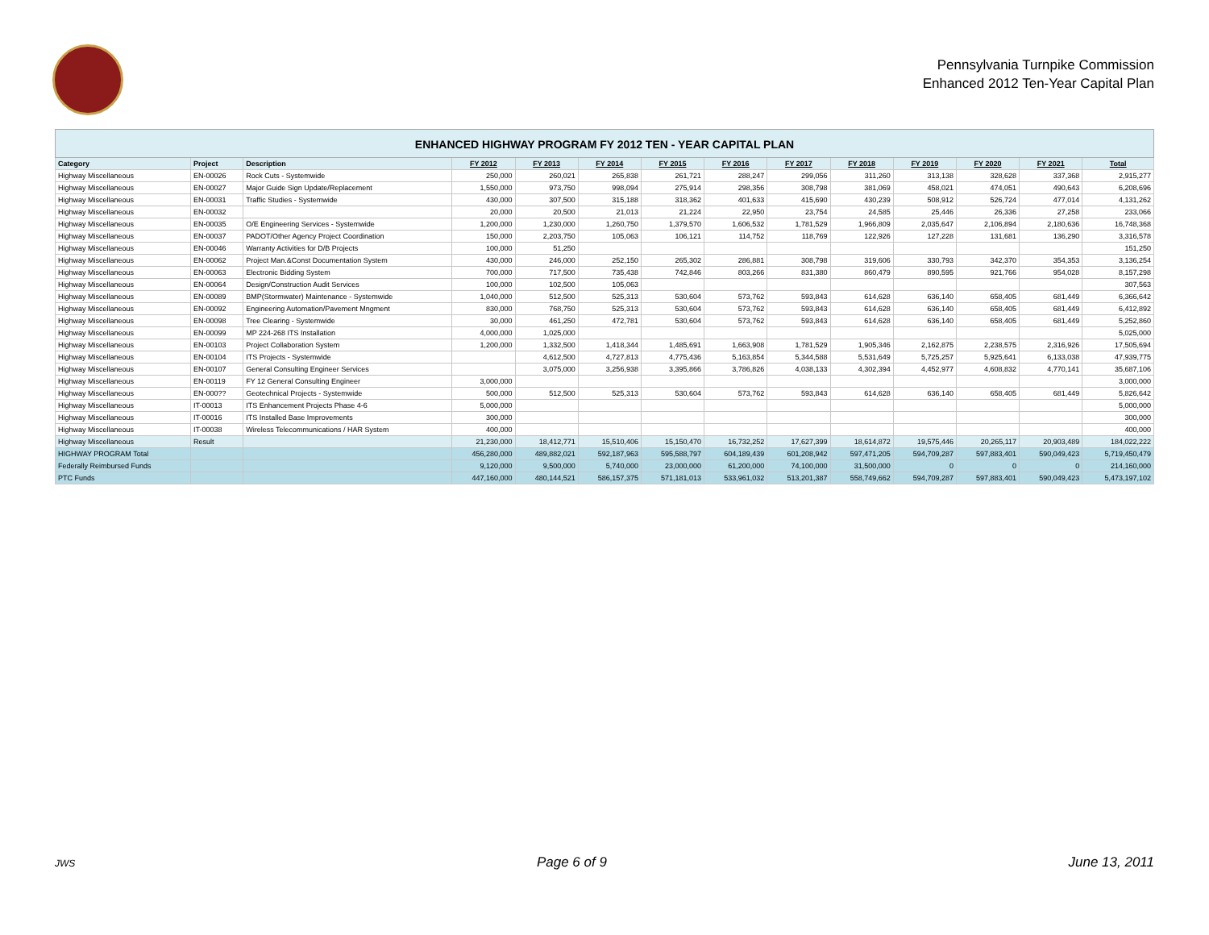Pennsylvania Turnpike Commission
Enhanced 2012 Ten-Year Capital Plan
| ENHANCED HIGHWAY PROGRAM FY 2012 TEN - YEAR CAPITAL PLAN | | | | | | | | | | | | | |
| --- | --- | --- | --- | --- | --- | --- | --- | --- | --- | --- | --- | --- | --- |
| Category | Project | Description | FY 2012 | FY 2013 | FY 2014 | FY 2015 | FY 2016 | FY 2017 | FY 2018 | FY 2019 | FY 2020 | FY 2021 | Total |
| Highway Miscellaneous | EN-00026 | Rock Cuts - Systemwide | 250,000 | 260,021 | 265,838 | 261,721 | 288,247 | 299,056 | 311,260 | 313,138 | 328,628 | 337,368 | 2,915,277 |
| Highway Miscellaneous | EN-00027 | Major Guide Sign Update/Replacement | 1,550,000 | 973,750 | 998,094 | 275,914 | 298,356 | 308,798 | 381,069 | 458,021 | 474,051 | 490,643 | 6,208,696 |
| Highway Miscellaneous | EN-00031 | Traffic Studies - Systemwide | 430,000 | 307,500 | 315,188 | 318,362 | 401,633 | 415,690 | 430,239 | 508,912 | 526,724 | 477,014 | 4,131,262 |
| Highway Miscellaneous | EN-00032 | | 20,000 | 20,500 | 21,013 | 21,224 | 22,950 | 23,754 | 24,585 | 25,446 | 26,336 | 27,258 | 233,066 |
| Highway Miscellaneous | EN-00035 | O/E Engineering Services - Systemwide | 1,200,000 | 1,230,000 | 1,260,750 | 1,379,570 | 1,606,532 | 1,781,529 | 1,966,809 | 2,035,647 | 2,106,894 | 2,180,636 | 16,748,368 |
| Highway Miscellaneous | EN-00037 | PADOT/Other Agency Project Coordination | 150,000 | 2,203,750 | 105,063 | 106,121 | 114,752 | 118,769 | 122,926 | 127,228 | 131,681 | 136,290 | 3,316,578 |
| Highway Miscellaneous | EN-00046 | Warranty Activities for D/B Projects | 100,000 | 51,250 | | | | | | | | | 151,250 |
| Highway Miscellaneous | EN-00062 | Project Man.&Const Documentation System | 430,000 | 246,000 | 252,150 | 265,302 | 286,881 | 308,798 | 319,606 | 330,793 | 342,370 | 354,353 | 3,136,254 |
| Highway Miscellaneous | EN-00063 | Electronic Bidding System | 700,000 | 717,500 | 735,438 | 742,846 | 803,266 | 831,380 | 860,479 | 890,595 | 921,766 | 954,028 | 8,157,298 |
| Highway Miscellaneous | EN-00064 | Design/Construction Audit Services | 100,000 | 102,500 | 105,063 | | | | | | | | 307,563 |
| Highway Miscellaneous | EN-00089 | BMP(Stormwater) Maintenance - Systemwide | 1,040,000 | 512,500 | 525,313 | 530,604 | 573,762 | 593,843 | 614,628 | 636,140 | 658,405 | 681,449 | 6,366,642 |
| Highway Miscellaneous | EN-00092 | Engineering Automation/Pavement Mngment | 830,000 | 768,750 | 525,313 | 530,604 | 573,762 | 593,843 | 614,628 | 636,140 | 658,405 | 681,449 | 6,412,892 |
| Highway Miscellaneous | EN-00098 | Tree Clearing - Systemwide | 30,000 | 461,250 | 472,781 | 530,604 | 573,762 | 593,843 | 614,628 | 636,140 | 658,405 | 681,449 | 5,252,860 |
| Highway Miscellaneous | EN-00099 | MP 224-268 ITS Installation | 4,000,000 | 1,025,000 | | | | | | | | | 5,025,000 |
| Highway Miscellaneous | EN-00103 | Project Collaboration System | 1,200,000 | 1,332,500 | 1,418,344 | 1,485,691 | 1,663,908 | 1,781,529 | 1,905,346 | 2,162,875 | 2,238,575 | 2,316,926 | 17,505,694 |
| Highway Miscellaneous | EN-00104 | ITS Projects - Systemwide | | 4,612,500 | 4,727,813 | 4,775,436 | 5,163,854 | 5,344,588 | 5,531,649 | 5,725,257 | 5,925,641 | 6,133,038 | 47,939,775 |
| Highway Miscellaneous | EN-00107 | General Consulting Engineer Services | | 3,075,000 | 3,256,938 | 3,395,866 | 3,786,826 | 4,038,133 | 4,302,394 | 4,452,977 | 4,608,832 | 4,770,141 | 35,687,106 |
| Highway Miscellaneous | EN-00119 | FY 12 General Consulting Engineer | 3,000,000 | | | | | | | | | | 3,000,000 |
| Highway Miscellaneous | EN-000?? | Geotechnical Projects - Systemwide | 500,000 | 512,500 | 525,313 | 530,604 | 573,762 | 593,843 | 614,628 | 636,140 | 658,405 | 681,449 | 5,826,642 |
| Highway Miscellaneous | IT-00013 | ITS Enhancement Projects Phase 4-6 | 5,000,000 | | | | | | | | | | 5,000,000 |
| Highway Miscellaneous | IT-00016 | ITS Installed Base Improvements | 300,000 | | | | | | | | | | 300,000 |
| Highway Miscellaneous | IT-00038 | Wireless Telecommunications / HAR System | 400,000 | | | | | | | | | | 400,000 |
| Highway Miscellaneous | Result | | 21,230,000 | 18,412,771 | 15,510,406 | 15,150,470 | 16,732,252 | 17,627,399 | 18,614,872 | 19,575,446 | 20,265,117 | 20,903,489 | 184,022,222 |
| HIGHWAY PROGRAM Total | | | 456,280,000 | 489,882,021 | 592,187,963 | 595,588,797 | 604,189,439 | 601,208,942 | 597,471,205 | 594,709,287 | 597,883,401 | 590,049,423 | 5,719,450,479 |
| Federally Reimbursed Funds | | | 9,120,000 | 9,500,000 | 5,740,000 | 23,000,000 | 61,200,000 | 74,100,000 | 31,500,000 | 0 | 0 | 0 | 214,160,000 |
| PTC Funds | | | 447,160,000 | 480,144,521 | 586,157,375 | 571,181,013 | 533,961,032 | 513,201,387 | 558,749,662 | 594,709,287 | 597,883,401 | 590,049,423 | 5,473,197,102 |
JWS Page 6 of 9 June 13, 2011